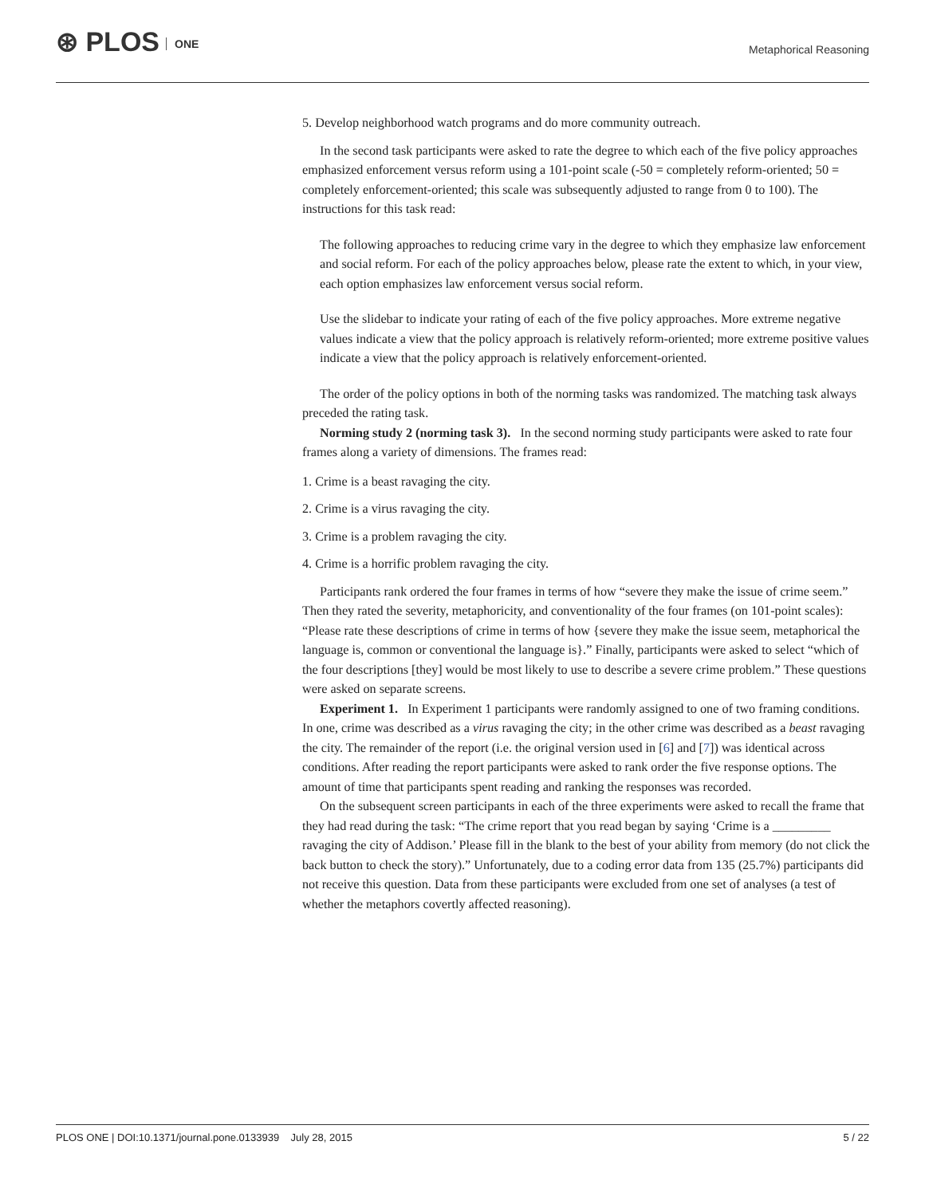⊛ PLOS ONE
Metaphorical Reasoning
5. Develop neighborhood watch programs and do more community outreach.
In the second task participants were asked to rate the degree to which each of the five policy approaches emphasized enforcement versus reform using a 101-point scale (-50 = completely reform-oriented; 50 = completely enforcement-oriented; this scale was subsequently adjusted to range from 0 to 100). The instructions for this task read:
The following approaches to reducing crime vary in the degree to which they emphasize law enforcement and social reform. For each of the policy approaches below, please rate the extent to which, in your view, each option emphasizes law enforcement versus social reform.
Use the slidebar to indicate your rating of each of the five policy approaches. More extreme negative values indicate a view that the policy approach is relatively reform-oriented; more extreme positive values indicate a view that the policy approach is relatively enforcement-oriented.
The order of the policy options in both of the norming tasks was randomized. The matching task always preceded the rating task.
Norming study 2 (norming task 3). In the second norming study participants were asked to rate four frames along a variety of dimensions. The frames read:
1. Crime is a beast ravaging the city.
2. Crime is a virus ravaging the city.
3. Crime is a problem ravaging the city.
4. Crime is a horrific problem ravaging the city.
Participants rank ordered the four frames in terms of how “severe they make the issue of crime seem.” Then they rated the severity, metaphoricity, and conventionality of the four frames (on 101-point scales): “Please rate these descriptions of crime in terms of how {severe they make the issue seem, metaphorical the language is, common or conventional the language is}.” Finally, participants were asked to select “which of the four descriptions [they] would be most likely to use to describe a severe crime problem.” These questions were asked on separate screens.
Experiment 1. In Experiment 1 participants were randomly assigned to one of two framing conditions. In one, crime was described as a virus ravaging the city; in the other crime was described as a beast ravaging the city. The remainder of the report (i.e. the original version used in [6] and [7]) was identical across conditions. After reading the report participants were asked to rank order the five response options. The amount of time that participants spent reading and ranking the responses was recorded.
On the subsequent screen participants in each of the three experiments were asked to recall the frame that they had read during the task: “The crime report that you read began by saying ‘Crime is a _________ ravaging the city of Addison.’ Please fill in the blank to the best of your ability from memory (do not click the back button to check the story).” Unfortunately, due to a coding error data from 135 (25.7%) participants did not receive this question. Data from these participants were excluded from one set of analyses (a test of whether the metaphors covertly affected reasoning).
PLOS ONE | DOI:10.1371/journal.pone.0133939 July 28, 2015 5 / 22